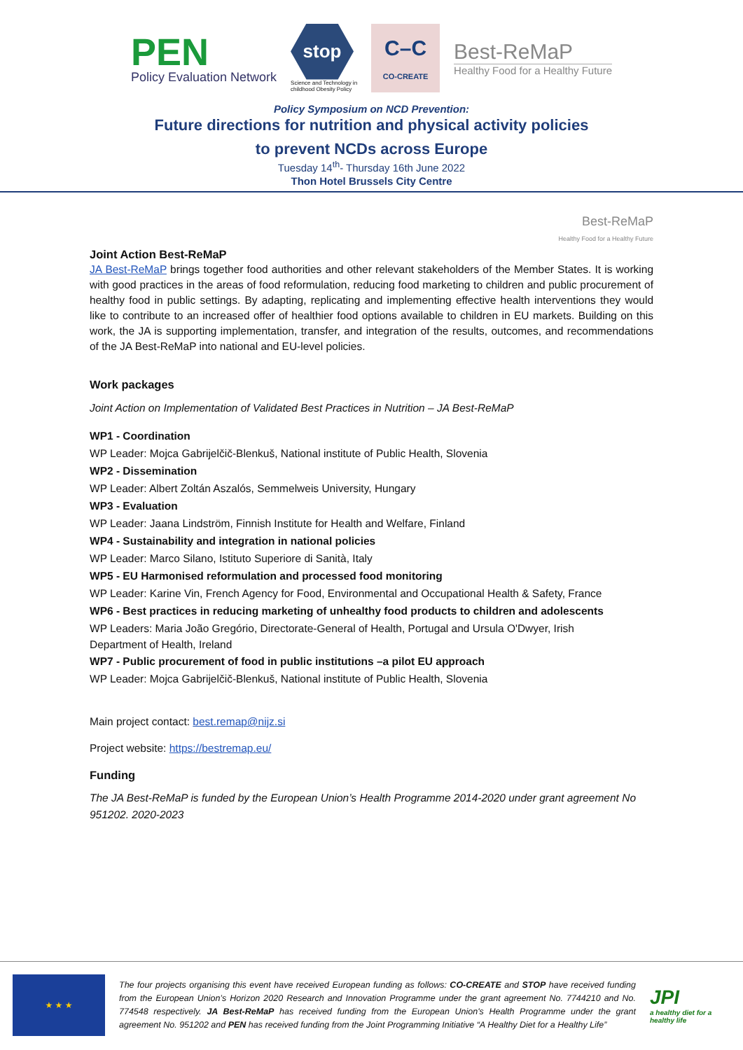PEN
Policy Evaluation Network
stop
Science and Technology in
childhood Obesity Policy
C–C
CO-CREATE
Best-ReMaP
Healthy Food for a Healthy Future
Policy Symposium on NCD Prevention:
Future directions for nutrition and physical activity policies
to prevent NCDs across Europe
Tuesday 14<sup>th</sup>- Thursday 16th June 2022
Thon Hotel Brussels City Centre
Best-ReMaP
Healthy Food for a Healthy Future
Joint Action Best-ReMaP
JA Best-ReMaP brings together food authorities and other relevant stakeholders of the Member States. It is working with good practices in the areas of food reformulation, reducing food marketing to children and public procurement of healthy food in public settings. By adapting, replicating and implementing effective health interventions they would like to contribute to an increased offer of healthier food options available to children in EU markets. Building on this work, the JA is supporting implementation, transfer, and integration of the results, outcomes, and recommendations of the JA Best-ReMaP into national and EU-level policies.
Work packages
Joint Action on Implementation of Validated Best Practices in Nutrition – JA Best-ReMaP
WP1 - Coordination
WP Leader: Mojca Gabrijelčič-Blenkuš, National institute of Public Health, Slovenia
WP2 - Dissemination
WP Leader: Albert Zoltán Aszalós, Semmelweis University, Hungary
WP3 - Evaluation
WP Leader: Jaana Lindström, Finnish Institute for Health and Welfare, Finland
WP4 - Sustainability and integration in national policies
WP Leader: Marco Silano, Istituto Superiore di Sanità, Italy
WP5 - EU Harmonised reformulation and processed food monitoring
WP Leader: Karine Vin, French Agency for Food, Environmental and Occupational Health & Safety, France
WP6 - Best practices in reducing marketing of unhealthy food products to children and adolescents
WP Leaders: Maria João Gregório, Directorate-General of Health, Portugal and Ursula O'Dwyer, Irish
Department of Health, Ireland
WP7 - Public procurement of food in public institutions –a pilot EU approach
WP Leader: Mojca Gabrijelčič-Blenkuš, National institute of Public Health, Slovenia
Main project contact: best.remap@nijz.si
Project website: https://bestremap.eu/
Funding
The JA Best-ReMaP is funded by the European Union’s Health Programme 2014-2020 under grant agreement No 951202. 2020-2023
★ ★ ★
The four projects organising this event have received European funding as follows: CO-CREATE and STOP have received funding from the European Union’s Horizon 2020 Research and Innovation Programme under the grant agreement No. 7744210 and No. 774548 respectively. JA Best-ReMaP has received funding from the European Union's Health Programme under the grant agreement No. 951202 and PEN has received funding from the Joint Programming Initiative “A Healthy Diet for a Healthy Life”
JPI
a healthy diet for a healthy life